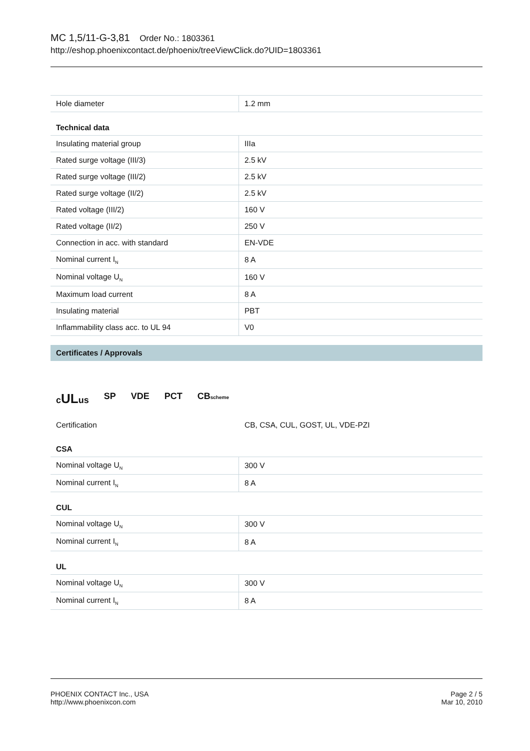MC 1,5/11-G-3,81 Order No.: 1803361
http://eshop.phoenixcontact.de/phoenix/treeViewClick.do?UID=1803361
| Hole diameter | 1.2 mm |
Technical data
| Insulating material group | IIIa |
| Rated surge voltage (III/3) | 2.5 kV |
| Rated surge voltage (III/2) | 2.5 kV |
| Rated surge voltage (II/2) | 2.5 kV |
| Rated voltage (III/2) | 160 V |
| Rated voltage (II/2) | 250 V |
| Connection in acc. with standard | EN-VDE |
| Nominal current I<sub>N</sub> | 8 A |
| Nominal voltage U<sub>N</sub> | 160 V |
| Maximum load current | 8 A |
| Insulating material | PBT |
| Inflammability class acc. to UL 94 | V0 |
Certificates / Approvals
cULus SP VDE PCT CBscheme
Certification CB, CSA, CUL, GOST, UL, VDE-PZI
CSA
| Nominal voltage U<sub>N</sub> | 300 V |
| Nominal current I<sub>N</sub> | 8 A |
CUL
| Nominal voltage U<sub>N</sub> | 300 V |
| Nominal current I<sub>N</sub> | 8 A |
UL
| Nominal voltage U<sub>N</sub> | 300 V |
| Nominal current I<sub>N</sub> | 8 A |
PHOENIX CONTACT Inc., USA
http://www.phoenixcon.com
Page 2 / 5
Mar 10, 2010